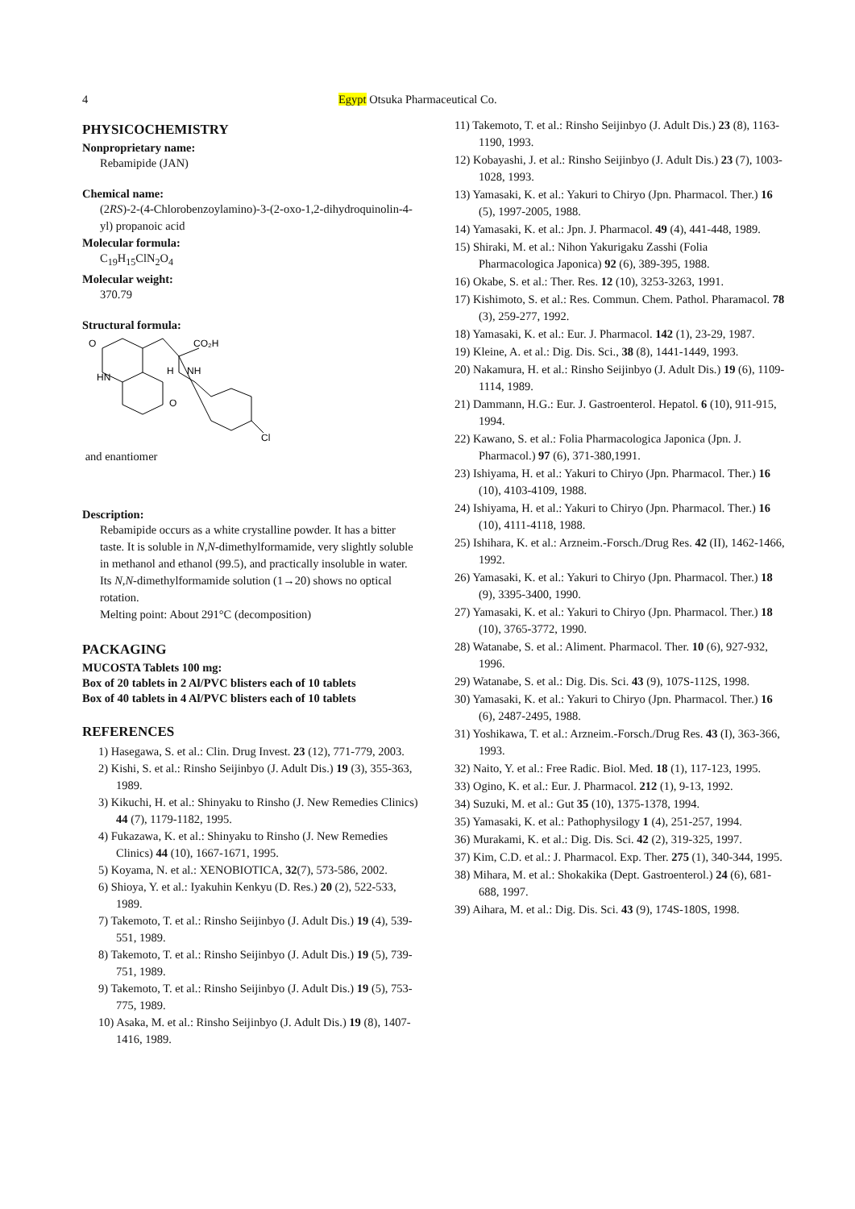4 Egypt Otsuka Pharmaceutical Co.
PHYSICOCHEMISTRY
Nonproprietary name:
Rebamipide (JAN)
Chemical name:
(2RS)-2-(4-Chlorobenzoylamino)-3-(2-oxo-1,2-dihydroquinolin-4-yl) propanoic acid
Molecular formula:
C<sub>19</sub>H<sub>15</sub>ClN<sub>2</sub>O<sub>4</sub>
Molecular weight:
370.79
Structural formula:
O
HN
CO₂H
H
NH
O
Cl
and enantiomer
Description:
Rebamipide occurs as a white crystalline powder. It has a bitter taste. It is soluble in N,N-dimethylformamide, very slightly soluble in methanol and ethanol (99.5), and practically insoluble in water. Its N,N-dimethylformamide solution (1→20) shows no optical rotation.
Melting point: About 291°C (decomposition)
PACKAGING
MUCOSTA Tablets 100 mg:
Box of 20 tablets in 2 Al/PVC blisters each of 10 tablets
Box of 40 tablets in 4 Al/PVC blisters each of 10 tablets
REFERENCES
1) Hasegawa, S. et al.: Clin. Drug Invest. 23 (12), 771-779, 2003.
2) Kishi, S. et al.: Rinsho Seijinbyo (J. Adult Dis.) 19 (3), 355-363, 1989.
3) Kikuchi, H. et al.: Shinyaku to Rinsho (J. New Remedies Clinics) 44 (7), 1179-1182, 1995.
4) Fukazawa, K. et al.: Shinyaku to Rinsho (J. New Remedies Clinics) 44 (10), 1667-1671, 1995.
5) Koyama, N. et al.: XENOBIOTICA, 32(7), 573-586, 2002.
6) Shioya, Y. et al.: Iyakuhin Kenkyu (D. Res.) 20 (2), 522-533, 1989.
7) Takemoto, T. et al.: Rinsho Seijinbyo (J. Adult Dis.) 19 (4), 539-551, 1989.
8) Takemoto, T. et al.: Rinsho Seijinbyo (J. Adult Dis.) 19 (5), 739-751, 1989.
9) Takemoto, T. et al.: Rinsho Seijinbyo (J. Adult Dis.) 19 (5), 753-775, 1989.
10) Asaka, M. et al.: Rinsho Seijinbyo (J. Adult Dis.) 19 (8), 1407-1416, 1989.
11) Takemoto, T. et al.: Rinsho Seijinbyo (J. Adult Dis.) 23 (8), 1163-1190, 1993.
12) Kobayashi, J. et al.: Rinsho Seijinbyo (J. Adult Dis.) 23 (7), 1003-1028, 1993.
13) Yamasaki, K. et al.: Yakuri to Chiryo (Jpn. Pharmacol. Ther.) 16 (5), 1997-2005, 1988.
14) Yamasaki, K. et al.: Jpn. J. Pharmacol. 49 (4), 441-448, 1989.
15) Shiraki, M. et al.: Nihon Yakurigaku Zasshi (Folia Pharmacologica Japonica) 92 (6), 389-395, 1988.
16) Okabe, S. et al.: Ther. Res. 12 (10), 3253-3263, 1991.
17) Kishimoto, S. et al.: Res. Commun. Chem. Pathol. Pharamacol. 78 (3), 259-277, 1992.
18) Yamasaki, K. et al.: Eur. J. Pharmacol. 142 (1), 23-29, 1987.
19) Kleine, A. et al.: Dig. Dis. Sci., 38 (8), 1441-1449, 1993.
20) Nakamura, H. et al.: Rinsho Seijinbyo (J. Adult Dis.) 19 (6), 1109-1114, 1989.
21) Dammann, H.G.: Eur. J. Gastroenterol. Hepatol. 6 (10), 911-915, 1994.
22) Kawano, S. et al.: Folia Pharmacologica Japonica (Jpn. J. Pharmacol.) 97 (6), 371-380,1991.
23) Ishiyama, H. et al.: Yakuri to Chiryo (Jpn. Pharmacol. Ther.) 16 (10), 4103-4109, 1988.
24) Ishiyama, H. et al.: Yakuri to Chiryo (Jpn. Pharmacol. Ther.) 16 (10), 4111-4118, 1988.
25) Ishihara, K. et al.: Arzneim.-Forsch./Drug Res. 42 (II), 1462-1466, 1992.
26) Yamasaki, K. et al.: Yakuri to Chiryo (Jpn. Pharmacol. Ther.) 18 (9), 3395-3400, 1990.
27) Yamasaki, K. et al.: Yakuri to Chiryo (Jpn. Pharmacol. Ther.) 18 (10), 3765-3772, 1990.
28) Watanabe, S. et al.: Aliment. Pharmacol. Ther. 10 (6), 927-932, 1996.
29) Watanabe, S. et al.: Dig. Dis. Sci. 43 (9), 107S-112S, 1998.
30) Yamasaki, K. et al.: Yakuri to Chiryo (Jpn. Pharmacol. Ther.) 16 (6), 2487-2495, 1988.
31) Yoshikawa, T. et al.: Arzneim.-Forsch./Drug Res. 43 (I), 363-366, 1993.
32) Naito, Y. et al.: Free Radic. Biol. Med. 18 (1), 117-123, 1995.
33) Ogino, K. et al.: Eur. J. Pharmacol. 212 (1), 9-13, 1992.
34) Suzuki, M. et al.: Gut 35 (10), 1375-1378, 1994.
35) Yamasaki, K. et al.: Pathophysilogy 1 (4), 251-257, 1994.
36) Murakami, K. et al.: Dig. Dis. Sci. 42 (2), 319-325, 1997.
37) Kim, C.D. et al.: J. Pharmacol. Exp. Ther. 275 (1), 340-344, 1995.
38) Mihara, M. et al.: Shokakika (Dept. Gastroenterol.) 24 (6), 681-688, 1997.
39) Aihara, M. et al.: Dig. Dis. Sci. 43 (9), 174S-180S, 1998.